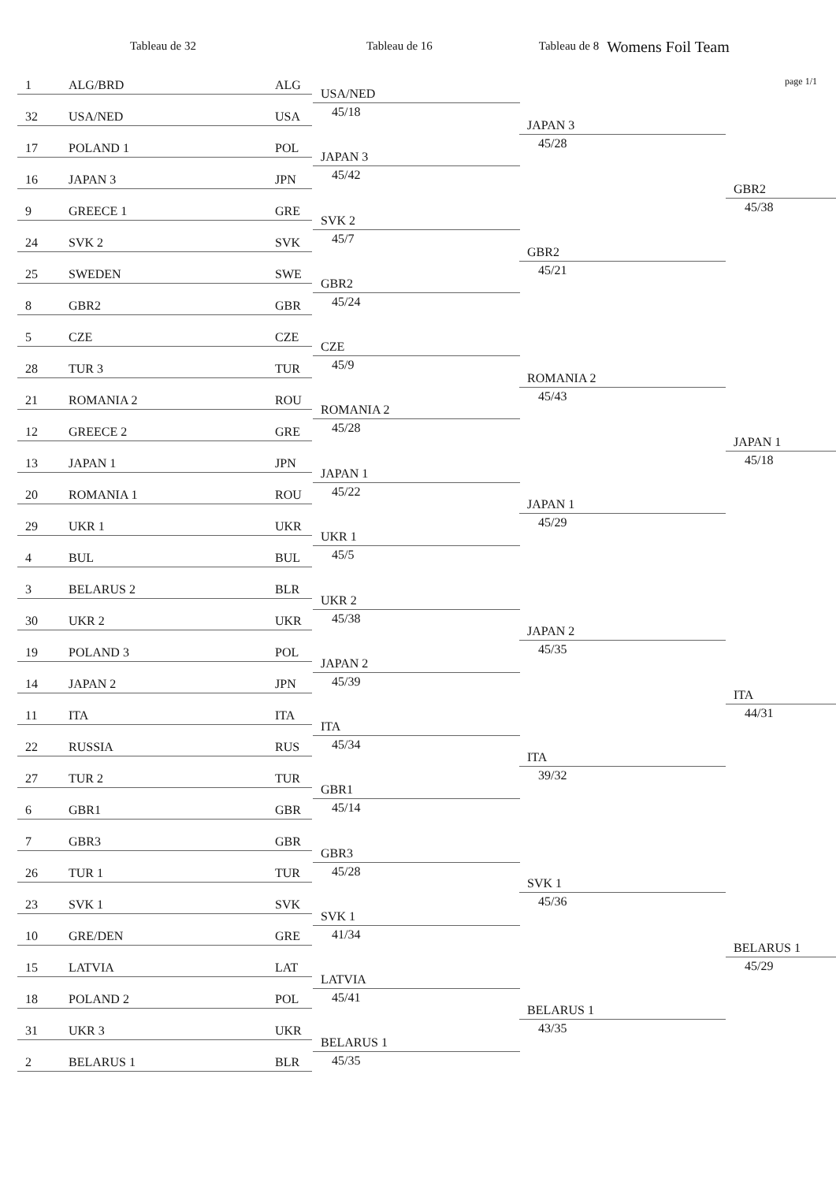Tableau de 32 Tableau de 16 Tableau de 8
Womens Foil Team
page 1/1
1 ALG/BRD ALG
32 USA/NED USA
17 POLAND 1 POL
16 JAPAN 3 JPN
9 GREECE 1 GRE
24 SVK 2 SVK
25 SWEDEN SWE
8 GBR2 GBR
5 CZE CZE
28 TUR 3 TUR
21 ROMANIA 2 ROU
12 GREECE 2 GRE
13 JAPAN 1 JPN
20 ROMANIA 1 ROU
29 UKR 1 UKR
4 BUL BUL
3 BELARUS 2 BLR
30 UKR 2 UKR
19 POLAND 3 POL
14 JAPAN 2 JPN
11 ITA ITA
22 RUSSIA RUS
27 TUR 2 TUR
6 GBR1 GBR
7 GBR3 GBR
26 TUR 1 TUR
23 SVK 1 SVK
10 GRE/DEN GRE
15 LATVIA LAT
18 POLAND 2 POL
31 UKR 3 UKR
2 BELARUS 1 BLR
USA/NED
45/18
JAPAN 3
45/42
SVK 2
45/7
GBR2
45/24
CZE
45/9
ROMANIA 2
45/28
JAPAN 1
45/22
UKR 1
45/5
UKR 2
45/38
JAPAN 2
45/39
ITA
45/34
GBR1
45/14
GBR3
45/28
SVK 1
41/34
LATVIA
45/41
BELARUS 1
45/35
JAPAN 3
45/28
GBR2
45/21
ROMANIA 2
45/43
JAPAN 1
45/29
JAPAN 2
45/35
ITA
39/32
SVK 1
45/36
BELARUS 1
43/35
GBR2
45/38
JAPAN 1
45/18
ITA
44/31
BELARUS 1
45/29